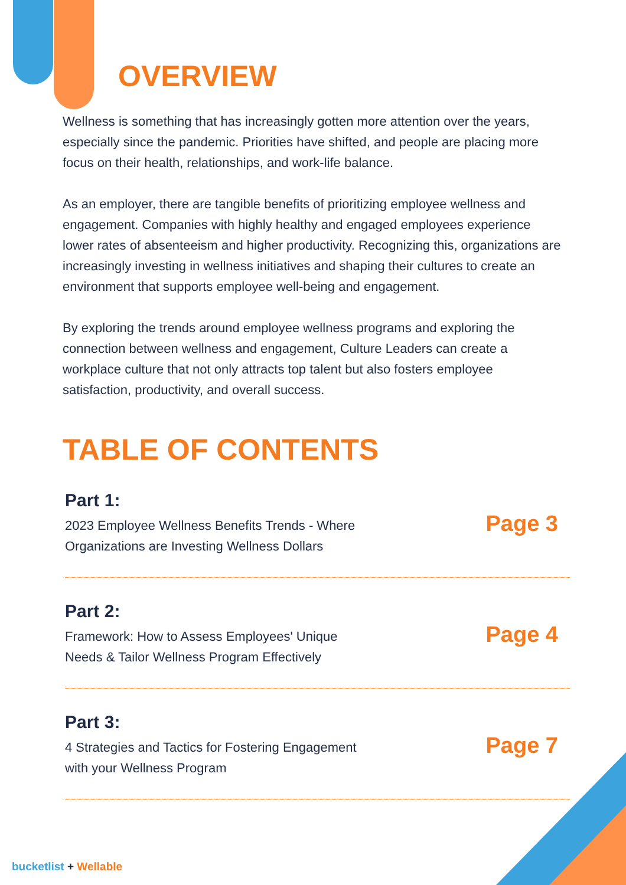OVERVIEW
Wellness is something that has increasingly gotten more attention over the years, especially since the pandemic. Priorities have shifted, and people are placing more focus on their health, relationships, and work-life balance.
As an employer, there are tangible benefits of prioritizing employee wellness and engagement. Companies with highly healthy and engaged employees experience lower rates of absenteeism and higher productivity. Recognizing this, organizations are increasingly investing in wellness initiatives and shaping their cultures to create an environment that supports employee well-being and engagement.
By exploring the trends around employee wellness programs and exploring the connection between wellness and engagement, Culture Leaders can create a workplace culture that not only attracts top talent but also fosters employee satisfaction, productivity, and overall success.
TABLE OF CONTENTS
Part 1:
2023 Employee Wellness Benefits Trends - Where
Organizations are Investing Wellness Dollars
Page 3
Part 2:
Framework: How to Assess Employees' Unique
Needs & Tailor Wellness Program Effectively
Page 4
Part 3:
4 Strategies and Tactics for Fostering Engagement
with your Wellness Program
Page 7
bucketlist + Wellable